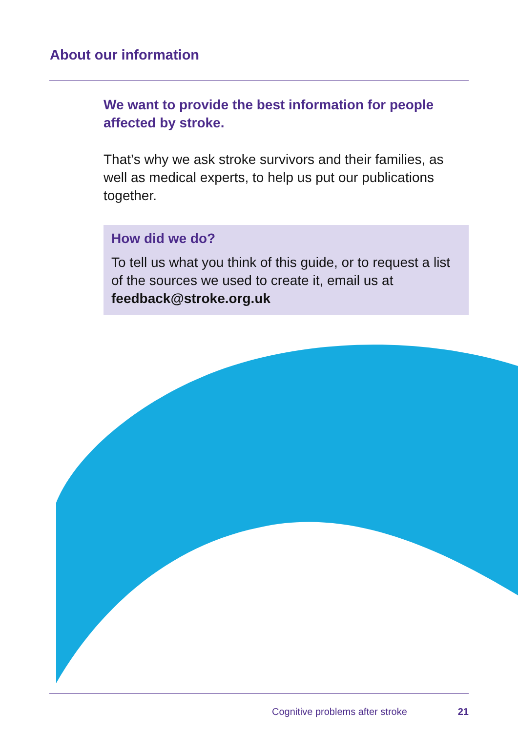About our information
We want to provide the best information for people affected by stroke.
That’s why we ask stroke survivors and their families, as well as medical experts, to help us put our publications together.
How did we do?
To tell us what you think of this guide, or to request a list of the sources we used to create it, email us at feedback@stroke.org.uk
Cognitive problems after stroke 21